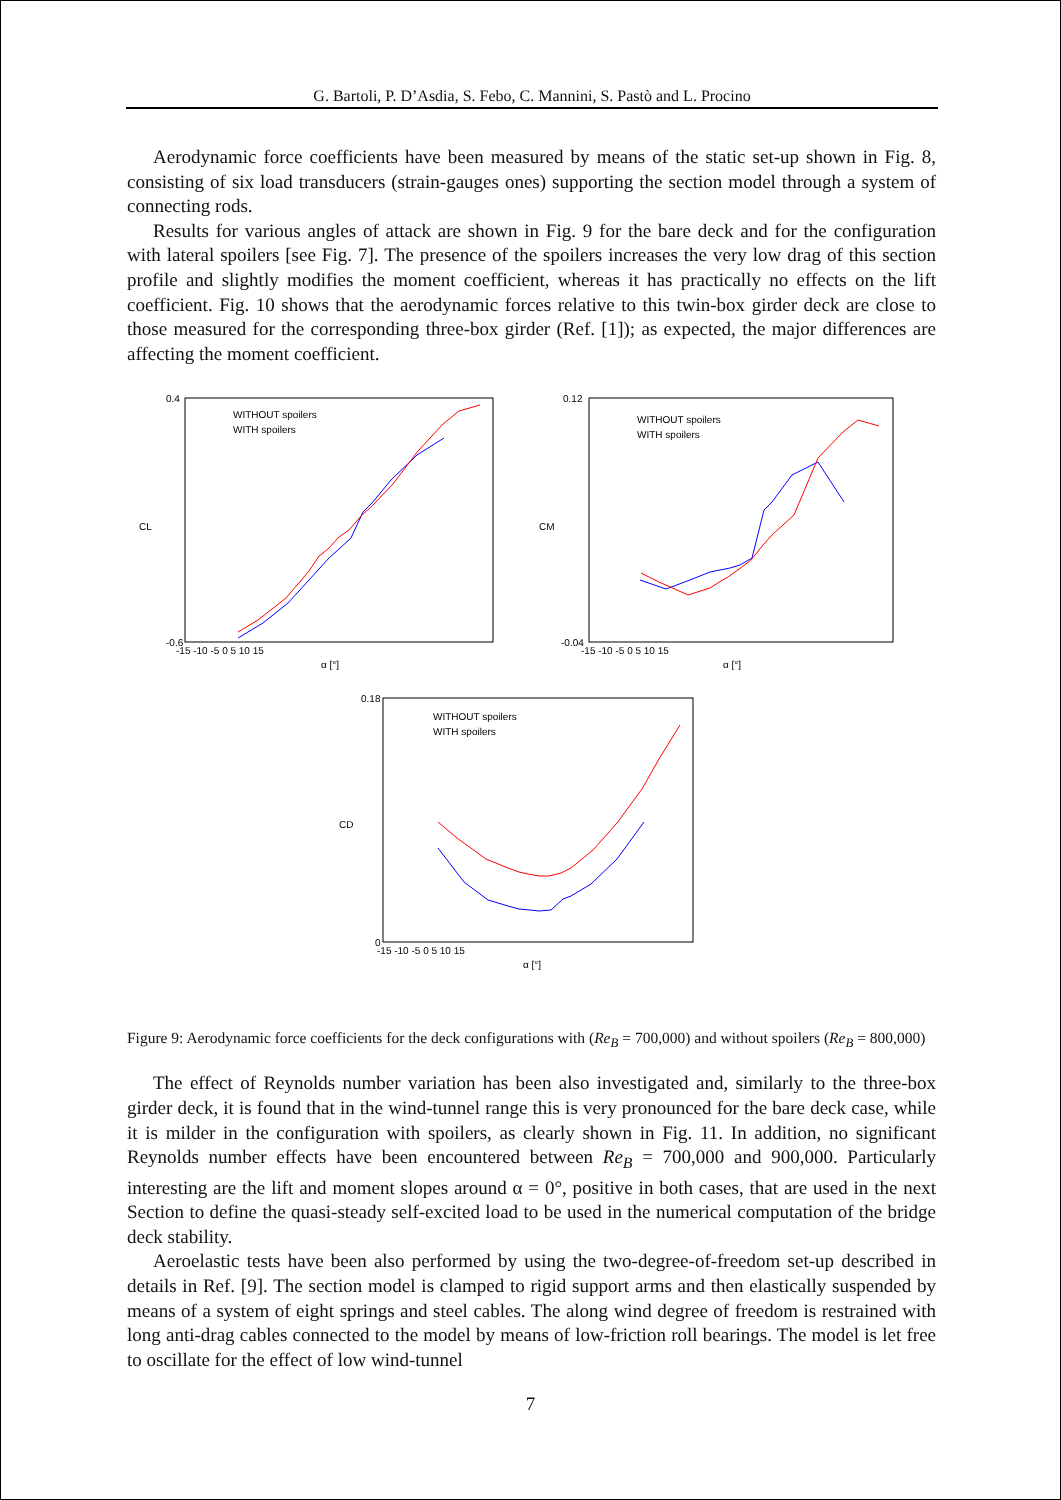G. Bartoli, P. D’Asdia, S. Febo, C. Mannini, S. Pastò and L. Procino
Aerodynamic force coefficients have been measured by means of the static set-up shown in Fig. 8, consisting of six load transducers (strain-gauges ones) supporting the section model through a system of connecting rods.
Results for various angles of attack are shown in Fig. 9 for the bare deck and for the configuration with lateral spoilers [see Fig. 7]. The presence of the spoilers increases the very low drag of this section profile and slightly modifies the moment coefficient, whereas it has practically no effects on the lift coefficient. Fig. 10 shows that the aerodynamic forces relative to this twin-box girder deck are close to those measured for the corresponding three-box girder (Ref. [1]); as expected, the major differences are affecting the moment coefficient.
CL
CM
CD
α [°]
α [°]
α [°]
WITHOUT spoilers
WITH spoilers
WITHOUT spoilers
WITH spoilers
WITHOUT spoilers
WITH spoilers
0.4
-0.6
-15 -10 -5 0 5 10 15
0.12
-0.04
-15 -10 -5 0 5 10 15
0.18
0
-15 -10 -5 0 5 10 15
Figure 9: Aerodynamic force coefficients for the deck configurations with (Re<sub>B</sub> = 700,000) and without spoilers (Re<sub>B</sub> = 800,000)
The effect of Reynolds number variation has been also investigated and, similarly to the three-box girder deck, it is found that in the wind-tunnel range this is very pronounced for the bare deck case, while it is milder in the configuration with spoilers, as clearly shown in Fig. 11. In addition, no significant Reynolds number effects have been encountered between Re<sub>B</sub> = 700,000 and 900,000. Particularly interesting are the lift and moment slopes around α = 0°, positive in both cases, that are used in the next Section to define the quasi-steady self-excited load to be used in the numerical computation of the bridge deck stability.
Aeroelastic tests have been also performed by using the two-degree-of-freedom set-up described in details in Ref. [9]. The section model is clamped to rigid support arms and then elastically suspended by means of a system of eight springs and steel cables. The along wind degree of freedom is restrained with long anti-drag cables connected to the model by means of low-friction roll bearings. The model is let free to oscillate for the effect of low wind-tunnel
7